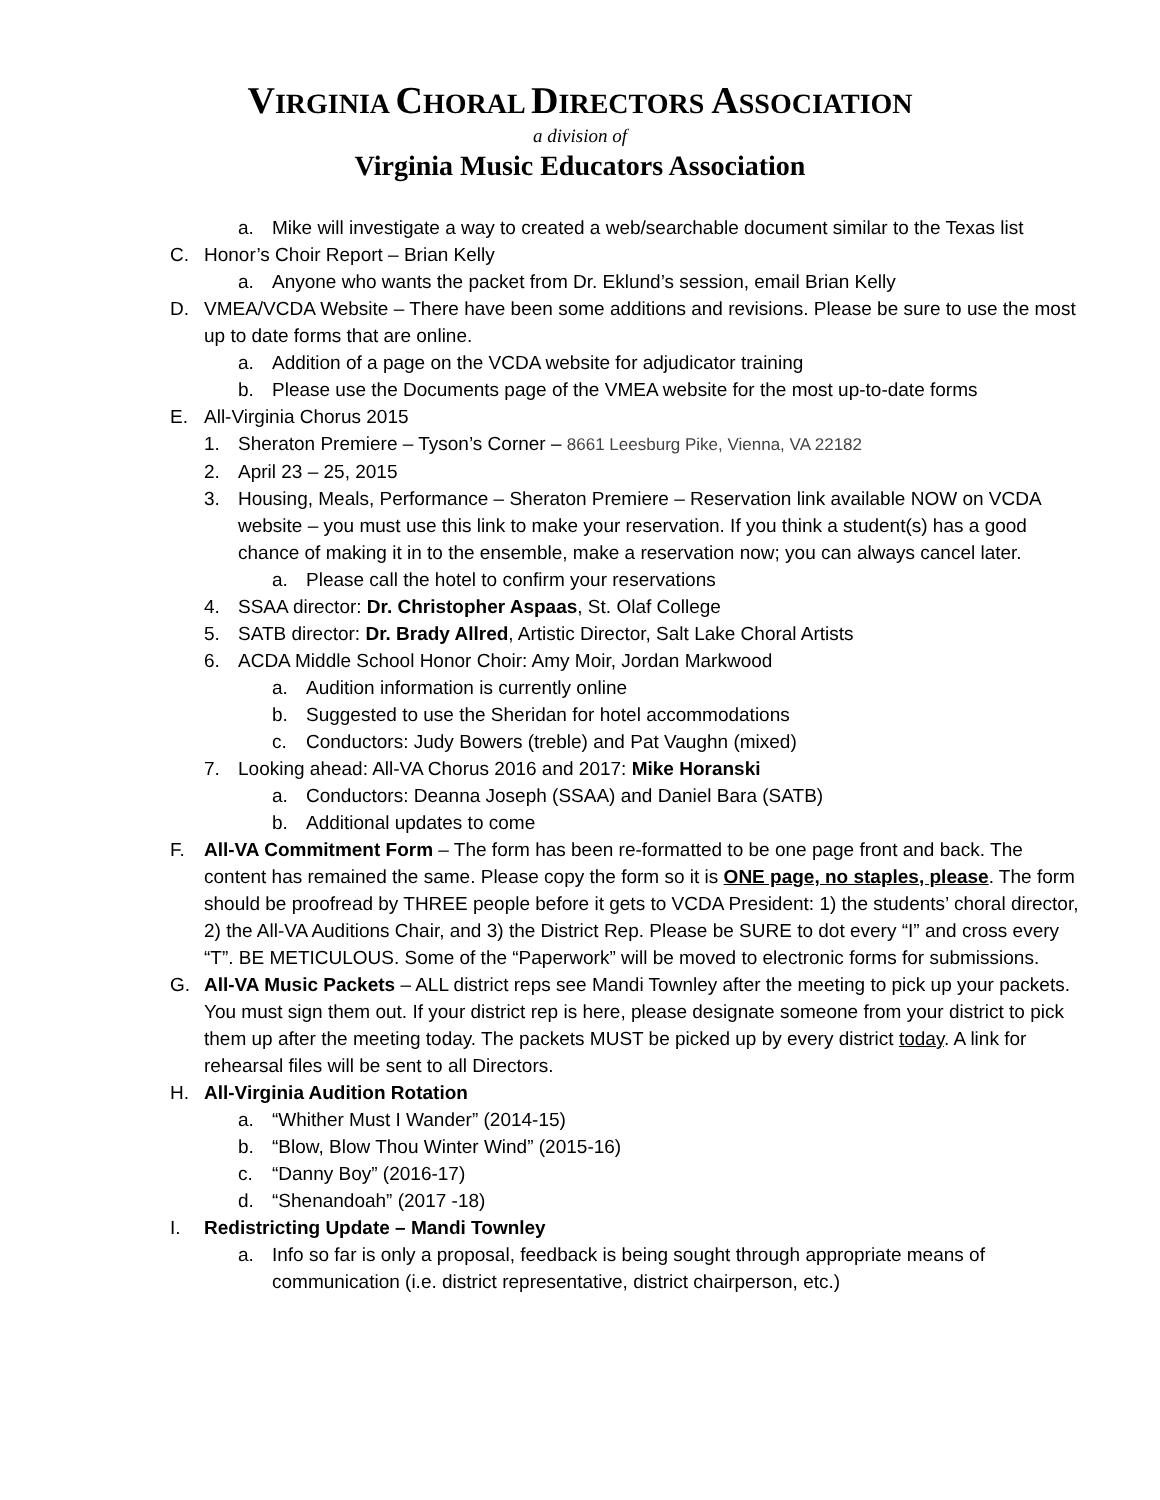VIRGINIA CHORAL DIRECTORS ASSOCIATION
a division of
Virginia Music Educators Association
a. Mike will investigate a way to created a web/searchable document similar to the Texas list
C. Honor’s Choir Report – Brian Kelly
a. Anyone who wants the packet from Dr. Eklund’s session, email Brian Kelly
D. VMEA/VCDA Website – There have been some additions and revisions. Please be sure to use the most up to date forms that are online.
a. Addition of a page on the VCDA website for adjudicator training
b. Please use the Documents page of the VMEA website for the most up-to-date forms
E. All-Virginia Chorus 2015
1. Sheraton Premiere – Tyson’s Corner – 8661 Leesburg Pike, Vienna, VA 22182
2. April 23 – 25, 2015
3. Housing, Meals, Performance – Sheraton Premiere – Reservation link available NOW on VCDA website – you must use this link to make your reservation. If you think a student(s) has a good chance of making it in to the ensemble, make a reservation now; you can always cancel later.
a. Please call the hotel to confirm your reservations
4. SSAA director: Dr. Christopher Aspaas, St. Olaf College
5. SATB director: Dr. Brady Allred, Artistic Director, Salt Lake Choral Artists
6. ACDA Middle School Honor Choir: Amy Moir, Jordan Markwood
a. Audition information is currently online
b. Suggested to use the Sheridan for hotel accommodations
c. Conductors: Judy Bowers (treble) and Pat Vaughn (mixed)
7. Looking ahead: All-VA Chorus 2016 and 2017: Mike Horanski
a. Conductors: Deanna Joseph (SSAA) and Daniel Bara (SATB)
b. Additional updates to come
F. All-VA Commitment Form – The form has been re-formatted to be one page front and back. The content has remained the same. Please copy the form so it is ONE page, no staples, please. The form should be proofread by THREE people before it gets to VCDA President: 1) the students’ choral director, 2) the All-VA Auditions Chair, and 3) the District Rep. Please be SURE to dot every “I” and cross every “T”. BE METICULOUS. Some of the “Paperwork” will be moved to electronic forms for submissions.
G. All-VA Music Packets – ALL district reps see Mandi Townley after the meeting to pick up your packets. You must sign them out. If your district rep is here, please designate someone from your district to pick them up after the meeting today. The packets MUST be picked up by every district today. A link for rehearsal files will be sent to all Directors.
H. All-Virginia Audition Rotation
a. “Whither Must I Wander” (2014-15)
b. “Blow, Blow Thou Winter Wind” (2015-16)
c. “Danny Boy” (2016-17)
d. “Shenandoah” (2017 -18)
I. Redistricting Update – Mandi Townley
a. Info so far is only a proposal, feedback is being sought through appropriate means of communication (i.e. district representative, district chairperson, etc.)